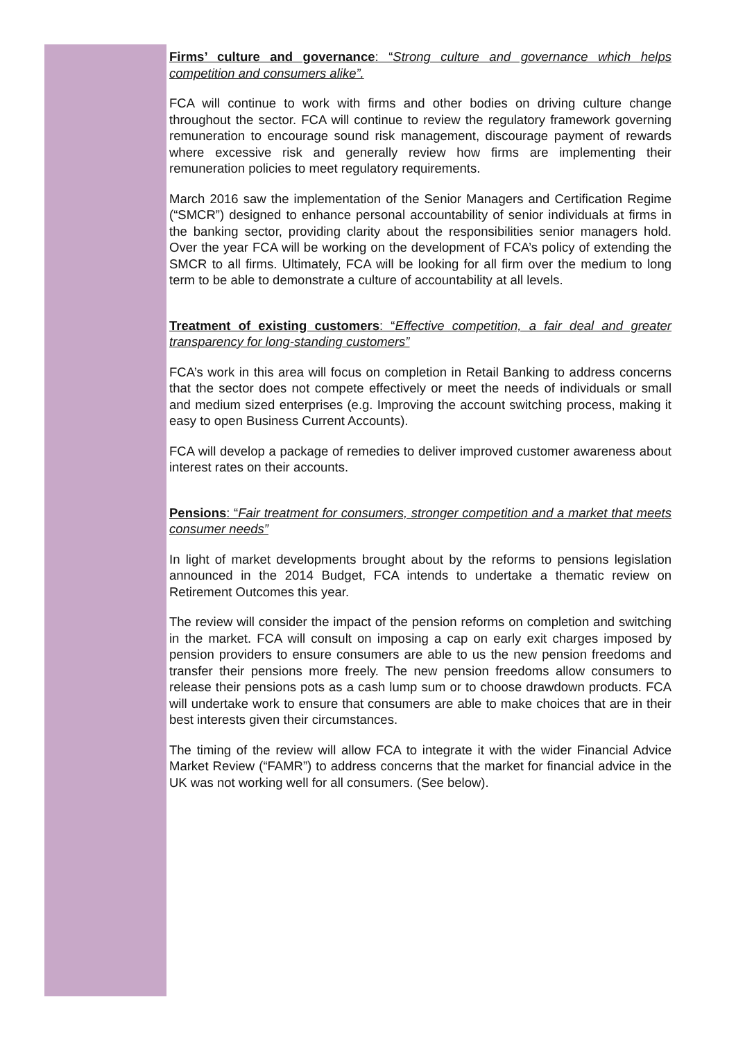Firms’ culture and governance: “Strong culture and governance which helps competition and consumers alike”.
FCA will continue to work with firms and other bodies on driving culture change throughout the sector. FCA will continue to review the regulatory framework governing remuneration to encourage sound risk management, discourage payment of rewards where excessive risk and generally review how firms are implementing their remuneration policies to meet regulatory requirements.
March 2016 saw the implementation of the Senior Managers and Certification Regime (“SMCR”) designed to enhance personal accountability of senior individuals at firms in the banking sector, providing clarity about the responsibilities senior managers hold. Over the year FCA will be working on the development of FCA’s policy of extending the SMCR to all firms. Ultimately, FCA will be looking for all firm over the medium to long term to be able to demonstrate a culture of accountability at all levels.
Treatment of existing customers: “Effective competition, a fair deal and greater transparency for long-standing customers”
FCA’s work in this area will focus on completion in Retail Banking to address concerns that the sector does not compete effectively or meet the needs of individuals or small and medium sized enterprises (e.g. Improving the account switching process, making it easy to open Business Current Accounts).
FCA will develop a package of remedies to deliver improved customer awareness about interest rates on their accounts.
Pensions: “Fair treatment for consumers, stronger competition and a market that meets consumer needs”
In light of market developments brought about by the reforms to pensions legislation announced in the 2014 Budget, FCA intends to undertake a thematic review on Retirement Outcomes this year.
The review will consider the impact of the pension reforms on completion and switching in the market. FCA will consult on imposing a cap on early exit charges imposed by pension providers to ensure consumers are able to us the new pension freedoms and transfer their pensions more freely. The new pension freedoms allow consumers to release their pensions pots as a cash lump sum or to choose drawdown products. FCA will undertake work to ensure that consumers are able to make choices that are in their best interests given their circumstances.
The timing of the review will allow FCA to integrate it with the wider Financial Advice Market Review (“FAMR”) to address concerns that the market for financial advice in the UK was not working well for all consumers. (See below).